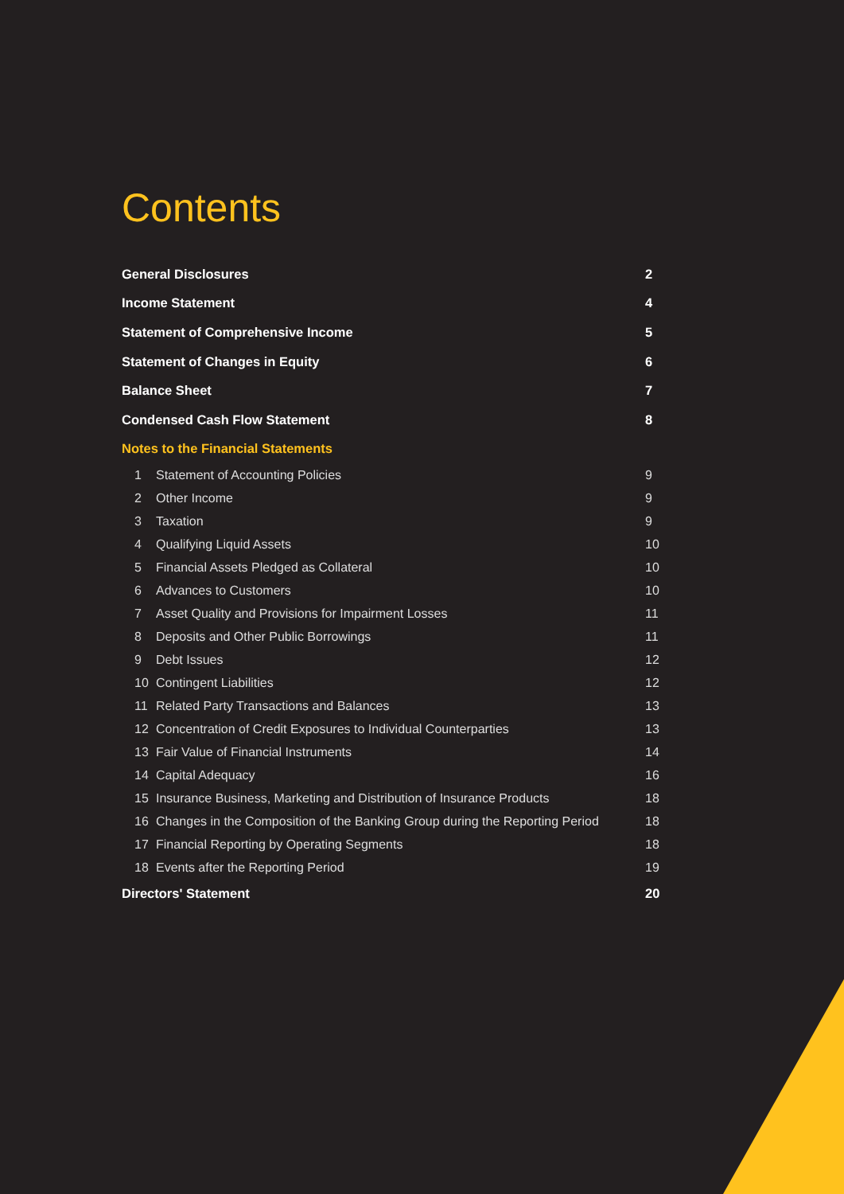Contents
| General Disclosures | | 2 |
| Income Statement | | 4 |
| Statement of Comprehensive Income | | 5 |
| Statement of Changes in Equity | | 6 |
| Balance Sheet | | 7 |
| Condensed Cash Flow Statement | | 8 |
| Notes to the Financial Statements | | |
| 1 | Statement of Accounting Policies | 9 |
| 2 | Other Income | 9 |
| 3 | Taxation | 9 |
| 4 | Qualifying Liquid Assets | 10 |
| 5 | Financial Assets Pledged as Collateral | 10 |
| 6 | Advances to Customers | 10 |
| 7 | Asset Quality and Provisions for Impairment Losses | 11 |
| 8 | Deposits and Other Public Borrowings | 11 |
| 9 | Debt Issues | 12 |
| 10 | Contingent Liabilities | 12 |
| 11 | Related Party Transactions and Balances | 13 |
| 12 | Concentration of Credit Exposures to Individual Counterparties | 13 |
| 13 | Fair Value of Financial Instruments | 14 |
| 14 | Capital Adequacy | 16 |
| 15 | Insurance Business, Marketing and Distribution of Insurance Products | 18 |
| 16 | Changes in the Composition of the Banking Group during the Reporting Period | 18 |
| 17 | Financial Reporting by Operating Segments | 18 |
| 18 | Events after the Reporting Period | 19 |
| Directors' Statement | | 20 |